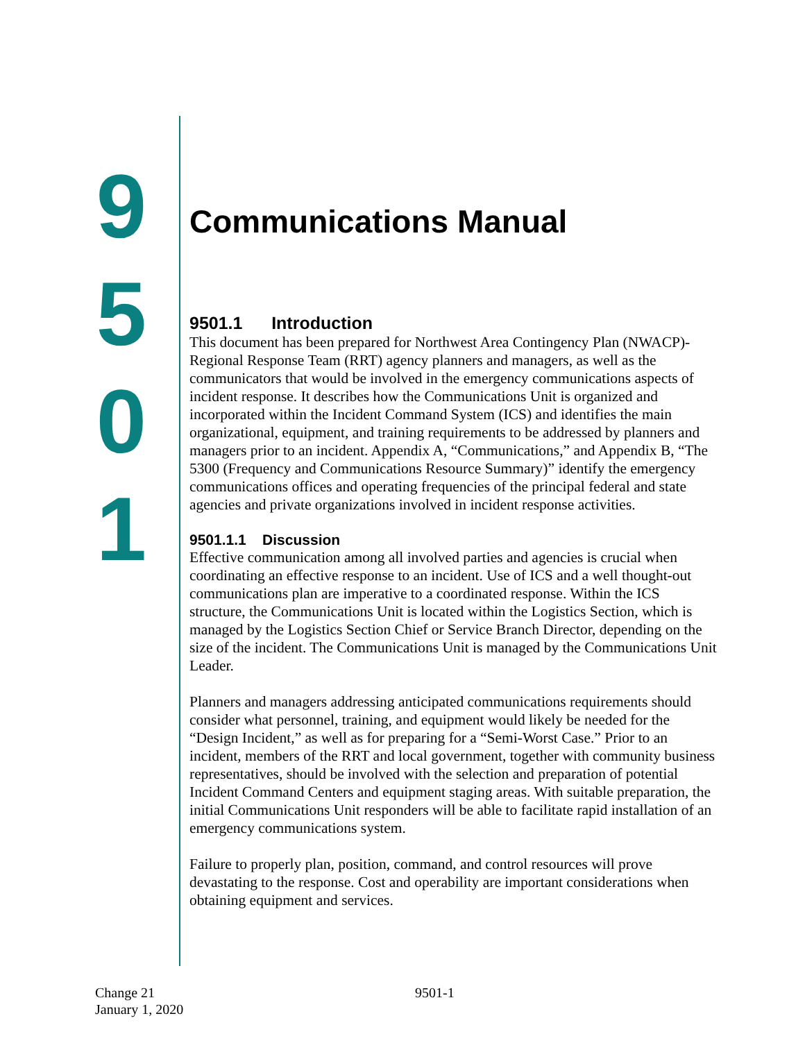9
5
0
1
Communications Manual
9501.1 Introduction
This document has been prepared for Northwest Area Contingency Plan (NWACP)-Regional Response Team (RRT) agency planners and managers, as well as the communicators that would be involved in the emergency communications aspects of incident response. It describes how the Communications Unit is organized and incorporated within the Incident Command System (ICS) and identifies the main organizational, equipment, and training requirements to be addressed by planners and managers prior to an incident. Appendix A, “Communications,” and Appendix B, “The 5300 (Frequency and Communications Resource Summary)” identify the emergency communications offices and operating frequencies of the principal federal and state agencies and private organizations involved in incident response activities.
9501.1.1 Discussion
Effective communication among all involved parties and agencies is crucial when coordinating an effective response to an incident. Use of ICS and a well thought-out communications plan are imperative to a coordinated response. Within the ICS structure, the Communications Unit is located within the Logistics Section, which is managed by the Logistics Section Chief or Service Branch Director, depending on the size of the incident. The Communications Unit is managed by the Communications Unit Leader.
Planners and managers addressing anticipated communications requirements should consider what personnel, training, and equipment would likely be needed for the “Design Incident,” as well as for preparing for a “Semi-Worst Case.” Prior to an incident, members of the RRT and local government, together with community business representatives, should be involved with the selection and preparation of potential Incident Command Centers and equipment staging areas. With suitable preparation, the initial Communications Unit responders will be able to facilitate rapid installation of an emergency communications system.
Failure to properly plan, position, command, and control resources will prove devastating to the response. Cost and operability are important considerations when obtaining equipment and services.
Change 21
January 1, 2020
9501-1